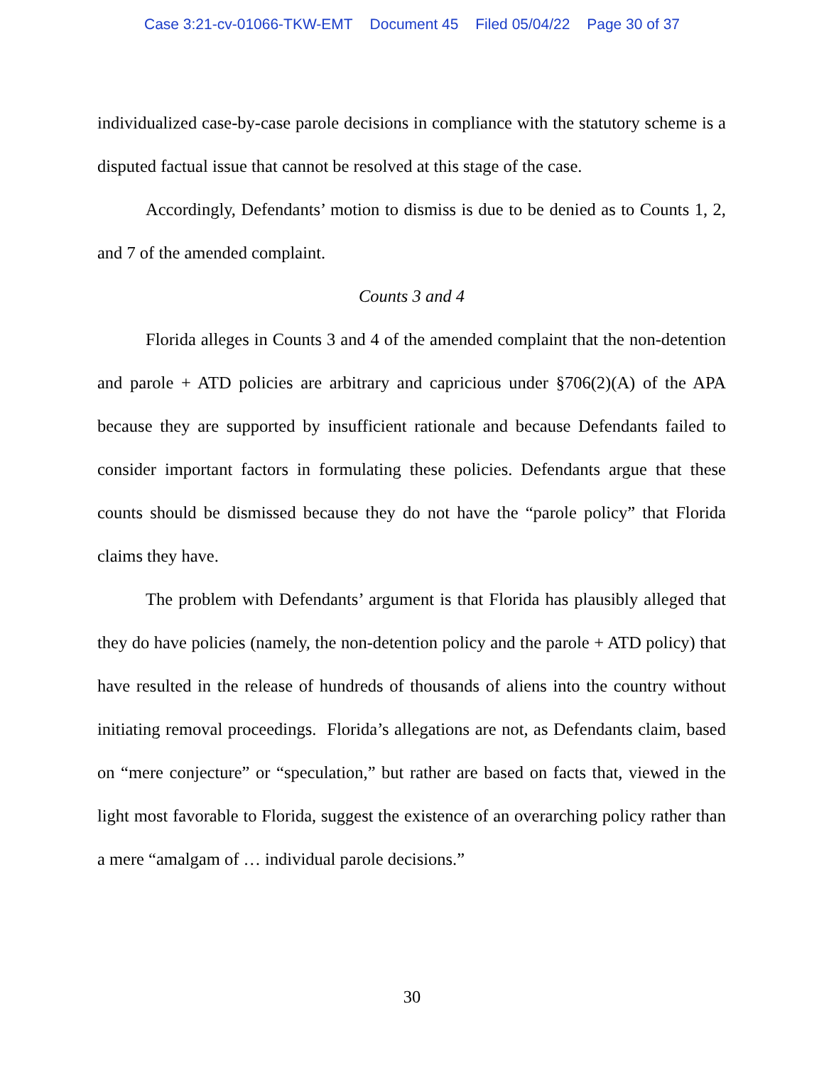Case 3:21-cv-01066-TKW-EMT Document 45 Filed 05/04/22 Page 30 of 37
individualized case-by-case parole decisions in compliance with the statutory scheme is a disputed factual issue that cannot be resolved at this stage of the case.
Accordingly, Defendants’ motion to dismiss is due to be denied as to Counts 1, 2, and 7 of the amended complaint.
Counts 3 and 4
Florida alleges in Counts 3 and 4 of the amended complaint that the non-detention and parole + ATD policies are arbitrary and capricious under §706(2)(A) of the APA because they are supported by insufficient rationale and because Defendants failed to consider important factors in formulating these policies. Defendants argue that these counts should be dismissed because they do not have the “parole policy” that Florida claims they have.
The problem with Defendants’ argument is that Florida has plausibly alleged that they do have policies (namely, the non-detention policy and the parole + ATD policy) that have resulted in the release of hundreds of thousands of aliens into the country without initiating removal proceedings. Florida’s allegations are not, as Defendants claim, based on “mere conjecture” or “speculation,” but rather are based on facts that, viewed in the light most favorable to Florida, suggest the existence of an overarching policy rather than a mere “amalgam of … individual parole decisions.”
30